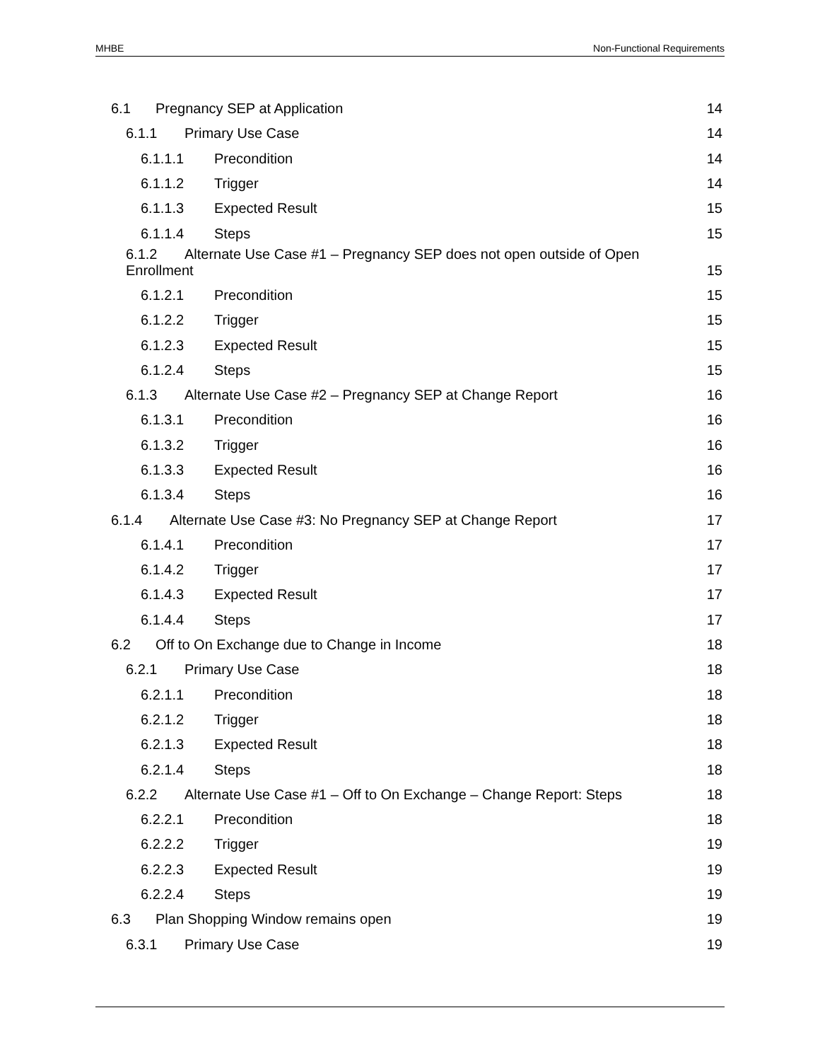MHBE Non-Functional Requirements
6.1 Pregnancy SEP at Application 14
6.1.1 Primary Use Case 14
6.1.1.1 Precondition 14
6.1.1.2 Trigger 14
6.1.1.3 Expected Result 15
6.1.1.4 Steps 15
6.1.2 Alternate Use Case #1 – Pregnancy SEP does not open outside of Open Enrollment 15
6.1.2.1 Precondition 15
6.1.2.2 Trigger 15
6.1.2.3 Expected Result 15
6.1.2.4 Steps 15
6.1.3 Alternate Use Case #2 – Pregnancy SEP at Change Report 16
6.1.3.1 Precondition 16
6.1.3.2 Trigger 16
6.1.3.3 Expected Result 16
6.1.3.4 Steps 16
6.1.4 Alternate Use Case #3: No Pregnancy SEP at Change Report 17
6.1.4.1 Precondition 17
6.1.4.2 Trigger 17
6.1.4.3 Expected Result 17
6.1.4.4 Steps 17
6.2 Off to On Exchange due to Change in Income 18
6.2.1 Primary Use Case 18
6.2.1.1 Precondition 18
6.2.1.2 Trigger 18
6.2.1.3 Expected Result 18
6.2.1.4 Steps 18
6.2.2 Alternate Use Case #1 – Off to On Exchange – Change Report: Steps 18
6.2.2.1 Precondition 18
6.2.2.2 Trigger 19
6.2.2.3 Expected Result 19
6.2.2.4 Steps 19
6.3 Plan Shopping Window remains open 19
6.3.1 Primary Use Case 19